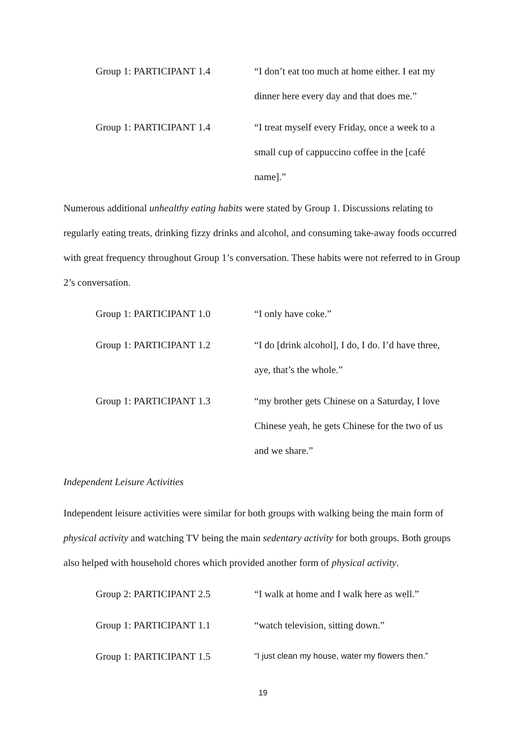Group 1: PARTICIPANT 1.4 “I don’t eat too much at home either. I eat my dinner here every day and that does me.”
Group 1: PARTICIPANT 1.4 “I treat myself every Friday, once a week to a small cup of cappuccino coffee in the [café name].”
Numerous additional unhealthy eating habits were stated by Group 1. Discussions relating to regularly eating treats, drinking fizzy drinks and alcohol, and consuming take-away foods occurred with great frequency throughout Group 1’s conversation. These habits were not referred to in Group 2’s conversation.
Group 1: PARTICIPANT 1.0 “I only have coke.”
Group 1: PARTICIPANT 1.2 “I do [drink alcohol], I do, I do. I’d have three, aye, that’s the whole.”
Group 1: PARTICIPANT 1.3 “my brother gets Chinese on a Saturday, I love Chinese yeah, he gets Chinese for the two of us and we share.”
Independent Leisure Activities
Independent leisure activities were similar for both groups with walking being the main form of physical activity and watching TV being the main sedentary activity for both groups. Both groups also helped with household chores which provided another form of physical activity.
Group 2: PARTICIPANT 2.5 “I walk at home and I walk here as well.”
Group 1: PARTICIPANT 1.1 “watch television, sitting down.”
Group 1: PARTICIPANT 1.5
“I just clean my house, water my flowers then.”
19